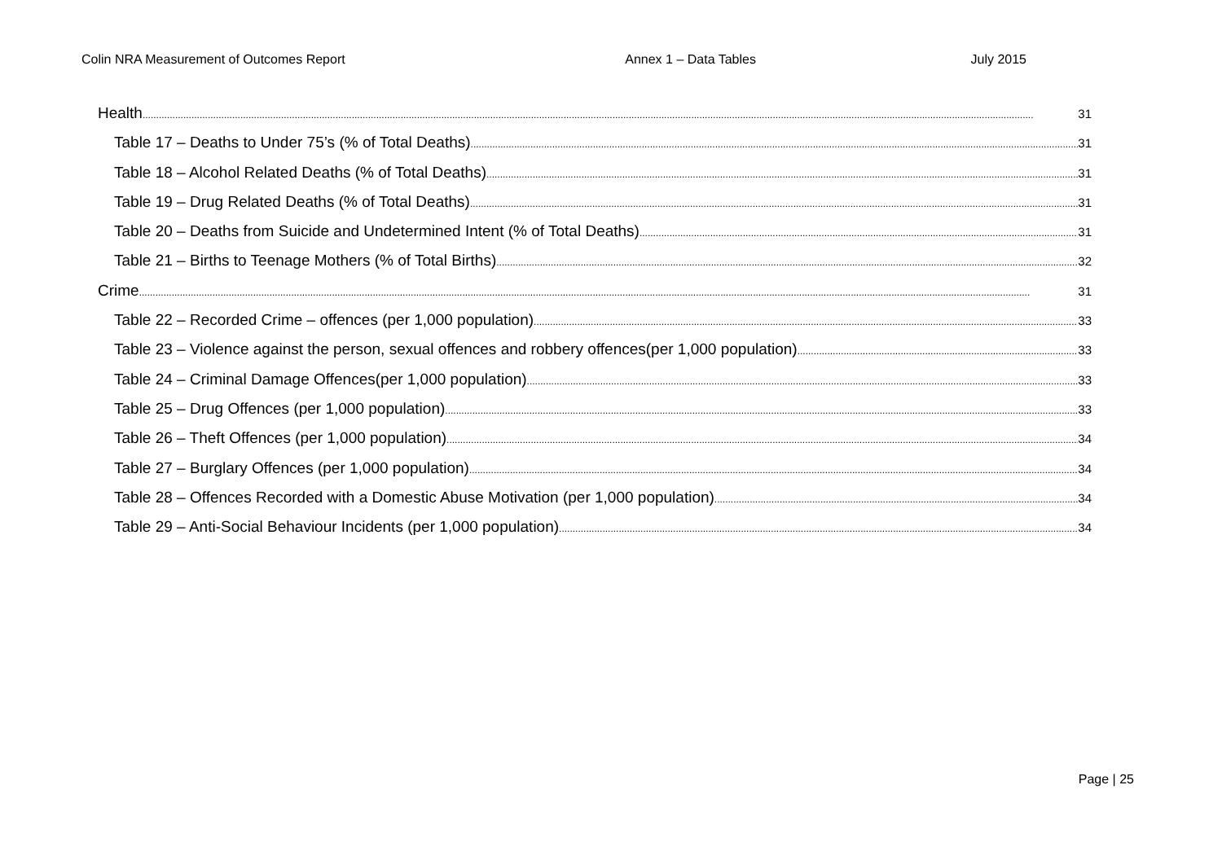Colin NRA Measurement of Outcomes Report Annex 1 – Data Tables July 2015
Health 31
Table 17 – Deaths to Under 75’s (% of Total Deaths) 31
Table 18 – Alcohol Related Deaths (% of Total Deaths) 31
Table 19 – Drug Related Deaths (% of Total Deaths) 31
Table 20 – Deaths from Suicide and Undetermined Intent (% of Total Deaths) 31
Table 21 – Births to Teenage Mothers (% of Total Births) 32
Crime 31
Table 22 – Recorded Crime – offences (per 1,000 population) 33
Table 23 – Violence against the person, sexual offences and robbery offences(per 1,000 population) 33
Table 24 – Criminal Damage Offences(per 1,000 population) 33
Table 25 – Drug Offences (per 1,000 population) 33
Table 26 – Theft Offences (per 1,000 population) 34
Table 27 – Burglary Offences (per 1,000 population) 34
Table 28 – Offences Recorded with a Domestic Abuse Motivation (per 1,000 population) 34
Table 29 – Anti-Social Behaviour Incidents (per 1,000 population) 34
Page | 25